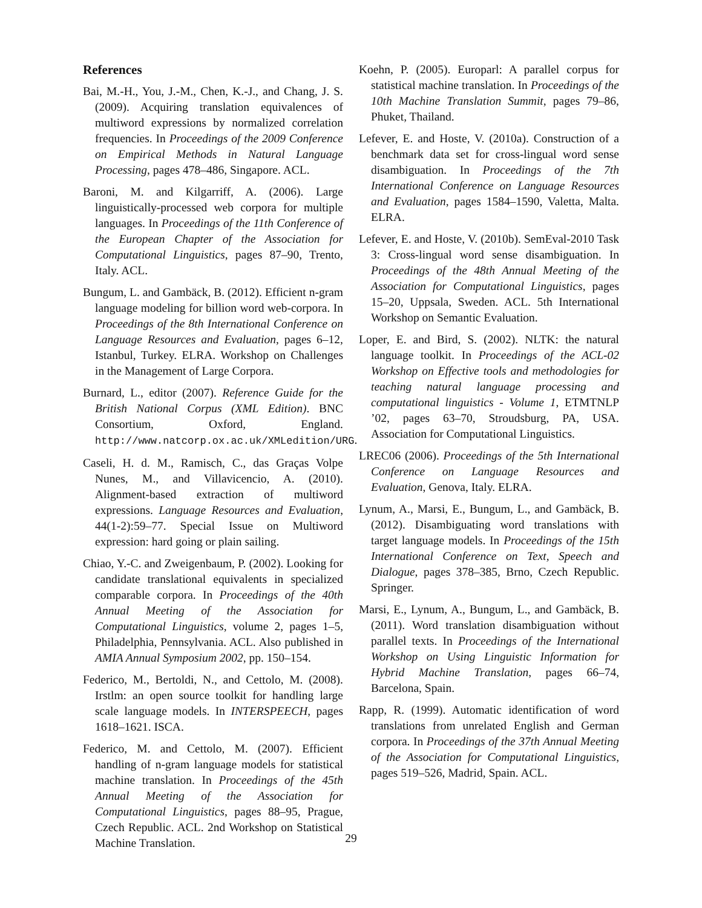References
Bai, M.-H., You, J.-M., Chen, K.-J., and Chang, J. S. (2009). Acquiring translation equivalences of multiword expressions by normalized correlation frequencies. In Proceedings of the 2009 Conference on Empirical Methods in Natural Language Processing, pages 478–486, Singapore. ACL.
Baroni, M. and Kilgarriff, A. (2006). Large linguistically-processed web corpora for multiple languages. In Proceedings of the 11th Conference of the European Chapter of the Association for Computational Linguistics, pages 87–90, Trento, Italy. ACL.
Bungum, L. and Gambäck, B. (2012). Efficient n-gram language modeling for billion word web-corpora. In Proceedings of the 8th International Conference on Language Resources and Evaluation, pages 6–12, Istanbul, Turkey. ELRA. Workshop on Challenges in the Management of Large Corpora.
Burnard, L., editor (2007). Reference Guide for the British National Corpus (XML Edition). BNC Consortium, Oxford, England. http://www.natcorp.ox.ac.uk/XMLedition/URG.
Caseli, H. d. M., Ramisch, C., das Graças Volpe Nunes, M., and Villavicencio, A. (2010). Alignment-based extraction of multiword expressions. Language Resources and Evaluation, 44(1-2):59–77. Special Issue on Multiword expression: hard going or plain sailing.
Chiao, Y.-C. and Zweigenbaum, P. (2002). Looking for candidate translational equivalents in specialized comparable corpora. In Proceedings of the 40th Annual Meeting of the Association for Computational Linguistics, volume 2, pages 1–5, Philadelphia, Pennsylvania. ACL. Also published in AMIA Annual Symposium 2002, pp. 150–154.
Federico, M., Bertoldi, N., and Cettolo, M. (2008). Irstlm: an open source toolkit for handling large scale language models. In INTERSPEECH, pages 1618–1621. ISCA.
Federico, M. and Cettolo, M. (2007). Efficient handling of n-gram language models for statistical machine translation. In Proceedings of the 45th Annual Meeting of the Association for Computational Linguistics, pages 88–95, Prague, Czech Republic. ACL. 2nd Workshop on Statistical Machine Translation.
Koehn, P. (2005). Europarl: A parallel corpus for statistical machine translation. In Proceedings of the 10th Machine Translation Summit, pages 79–86, Phuket, Thailand.
Lefever, E. and Hoste, V. (2010a). Construction of a benchmark data set for cross-lingual word sense disambiguation. In Proceedings of the 7th International Conference on Language Resources and Evaluation, pages 1584–1590, Valetta, Malta. ELRA.
Lefever, E. and Hoste, V. (2010b). SemEval-2010 Task 3: Cross-lingual word sense disambiguation. In Proceedings of the 48th Annual Meeting of the Association for Computational Linguistics, pages 15–20, Uppsala, Sweden. ACL. 5th International Workshop on Semantic Evaluation.
Loper, E. and Bird, S. (2002). NLTK: the natural language toolkit. In Proceedings of the ACL-02 Workshop on Effective tools and methodologies for teaching natural language processing and computational linguistics - Volume 1, ETMTNLP ’02, pages 63–70, Stroudsburg, PA, USA. Association for Computational Linguistics.
LREC06 (2006). Proceedings of the 5th International Conference on Language Resources and Evaluation, Genova, Italy. ELRA.
Lynum, A., Marsi, E., Bungum, L., and Gambäck, B. (2012). Disambiguating word translations with target language models. In Proceedings of the 15th International Conference on Text, Speech and Dialogue, pages 378–385, Brno, Czech Republic. Springer.
Marsi, E., Lynum, A., Bungum, L., and Gambäck, B. (2011). Word translation disambiguation without parallel texts. In Proceedings of the International Workshop on Using Linguistic Information for Hybrid Machine Translation, pages 66–74, Barcelona, Spain.
Rapp, R. (1999). Automatic identification of word translations from unrelated English and German corpora. In Proceedings of the 37th Annual Meeting of the Association for Computational Linguistics, pages 519–526, Madrid, Spain. ACL.
29